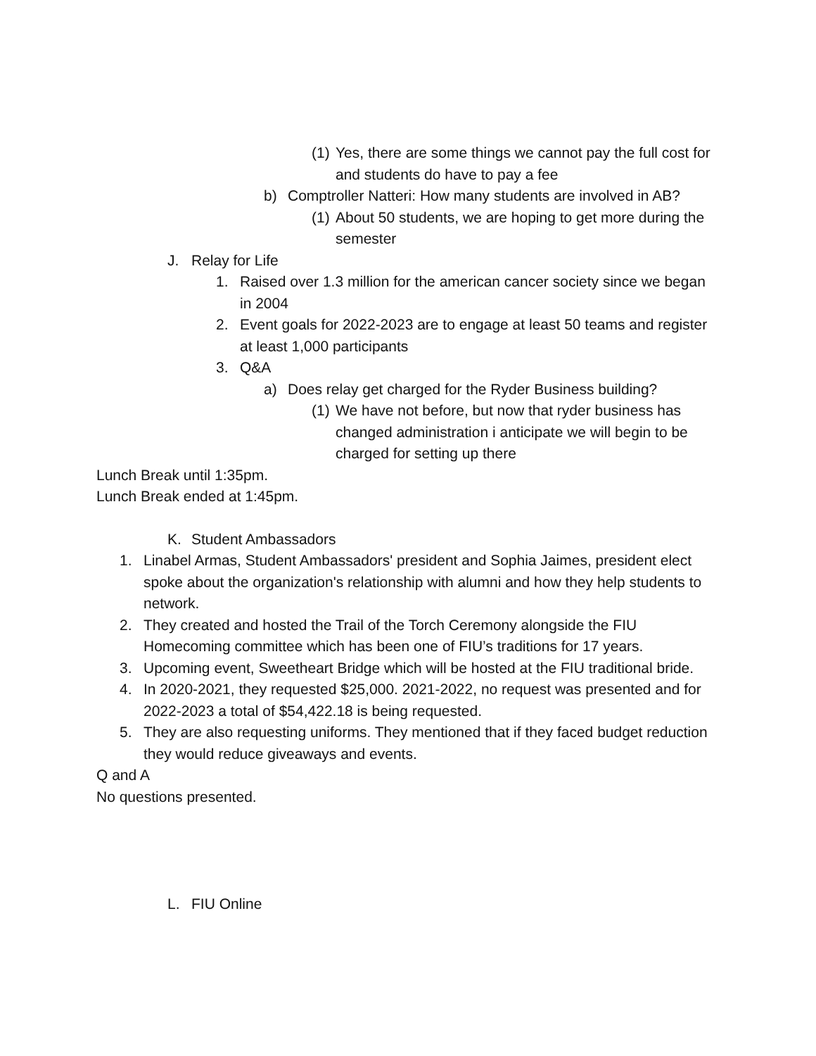(1) Yes, there are some things we cannot pay the full cost for and students do have to pay a fee
b) Comptroller Natteri: How many students are involved in AB?
(1) About 50 students, we are hoping to get more during the semester
J. Relay for Life
1. Raised over 1.3 million for the american cancer society since we began in 2004
2. Event goals for 2022-2023 are to engage at least 50 teams and register at least 1,000 participants
3. Q&A
a) Does relay get charged for the Ryder Business building?
(1) We have not before, but now that ryder business has changed administration i anticipate we will begin to be charged for setting up there
Lunch Break until 1:35pm.
Lunch Break ended at 1:45pm.
K. Student Ambassadors
1. Linabel Armas, Student Ambassadors' president and Sophia Jaimes, president elect spoke about the organization's relationship with alumni and how they help students to network.
2. They created and hosted the Trail of the Torch Ceremony alongside the FIU Homecoming committee which has been one of FIU’s traditions for 17 years.
3. Upcoming event, Sweetheart Bridge which will be hosted at the FIU traditional bride.
4. In 2020-2021, they requested $25,000. 2021-2022, no request was presented and for 2022-2023 a total of $54,422.18 is being requested.
5. They are also requesting uniforms. They mentioned that if they faced budget reduction they would reduce giveaways and events.
Q and A
No questions presented.
L. FIU Online